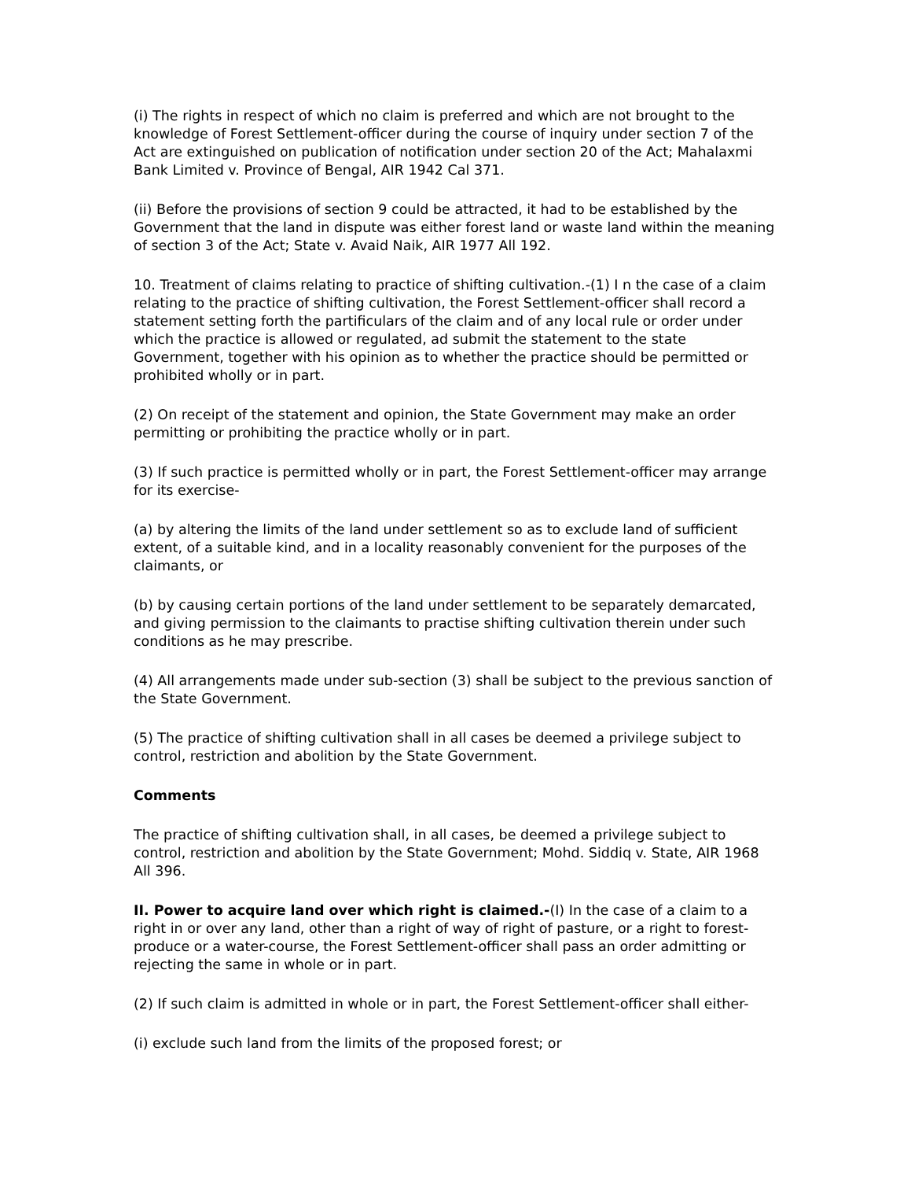(i) The rights in respect of which no claim is preferred and which are not brought to the knowledge of Forest Settlement-officer during the course of inquiry under section 7 of the Act are extinguished on publication of notification under section 20 of the Act; Mahalaxmi Bank Limited v. Province of Bengal, AIR 1942 Cal 371.
(ii) Before the provisions of section 9 could be attracted, it had to be established by the Government that the land in dispute was either forest land or waste land within the meaning of section 3 of the Act; State v. Avaid Naik, AIR 1977 All 192.
10. Treatment of claims relating to practice of shifting cultivation.-(1) I n the case of a claim relating to the practice of shifting cultivation, the Forest Settlement-officer shall record a statement setting forth the partificulars of the claim and of any local rule or order under which the practice is allowed or regulated, ad submit the statement to the state Government, together with his opinion as to whether the practice should be permitted or prohibited wholly or in part.
(2) On receipt of the statement and opinion, the State Government may make an order permitting or prohibiting the practice wholly or in part.
(3) If such practice is permitted wholly or in part, the Forest Settlement-officer may arrange for its exercise-
(a) by altering the limits of the land under settlement so as to exclude land of sufficient extent, of a suitable kind, and in a locality reasonably convenient for the purposes of the claimants, or
(b) by causing certain portions of the land under settlement to be separately demarcated, and giving permission to the claimants to practise shifting cultivation therein under such conditions as he may prescribe.
(4) All arrangements made under sub-section (3) shall be subject to the previous sanction of the State Government.
(5) The practice of shifting cultivation shall in all cases be deemed a privilege subject to control, restriction and abolition by the State Government.
Comments
The practice of shifting cultivation shall, in all cases, be deemed a privilege subject to control, restriction and abolition by the State Government; Mohd. Siddiq v. State, AIR 1968 All 396.
II. Power to acquire land over which right is claimed.-(I) In the case of a claim to a right in or over any land, other than a right of way of right of pasture, or a right to forest-produce or a water-course, the Forest Settlement-officer shall pass an order admitting or rejecting the same in whole or in part.
(2) If such claim is admitted in whole or in part, the Forest Settlement-officer shall either-
(i) exclude such land from the limits of the proposed forest; or